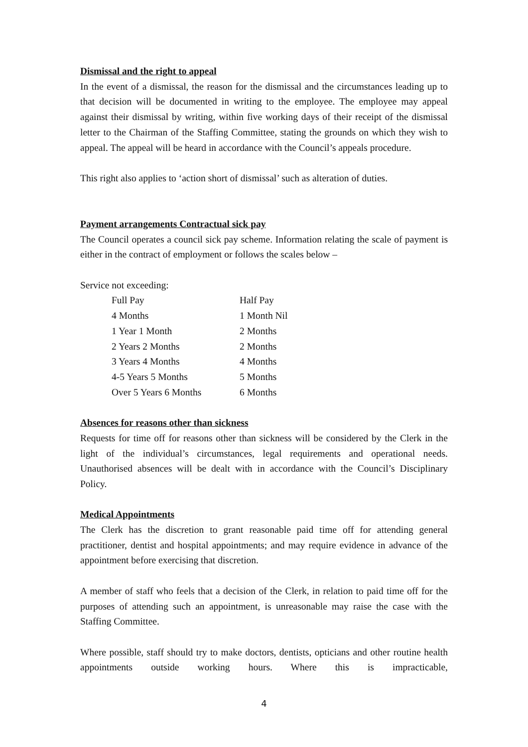Dismissal and the right to appeal
In the event of a dismissal, the reason for the dismissal and the circumstances leading up to that decision will be documented in writing to the employee. The employee may appeal against their dismissal by writing, within five working days of their receipt of the dismissal letter to the Chairman of the Staffing Committee, stating the grounds on which they wish to appeal. The appeal will be heard in accordance with the Council’s appeals procedure.
This right also applies to ‘action short of dismissal’ such as alteration of duties.
Payment arrangements Contractual sick pay
The Council operates a council sick pay scheme. Information relating the scale of payment is either in the contract of employment or follows the scales below –
Service not exceeding:
| Full Pay | Half Pay |
| 4 Months | 1 Month Nil |
| 1 Year 1 Month | 2 Months |
| 2 Years 2 Months | 2 Months |
| 3 Years 4 Months | 4 Months |
| 4-5 Years 5 Months | 5 Months |
| Over 5 Years 6 Months | 6 Months |
Absences for reasons other than sickness
Requests for time off for reasons other than sickness will be considered by the Clerk in the light of the individual’s circumstances, legal requirements and operational needs. Unauthorised absences will be dealt with in accordance with the Council’s Disciplinary Policy.
Medical Appointments
The Clerk has the discretion to grant reasonable paid time off for attending general practitioner, dentist and hospital appointments; and may require evidence in advance of the appointment before exercising that discretion.
A member of staff who feels that a decision of the Clerk, in relation to paid time off for the purposes of attending such an appointment, is unreasonable may raise the case with the Staffing Committee.
Where possible, staff should try to make doctors, dentists, opticians and other routine health appointments outside working hours. Where this is impracticable,
4